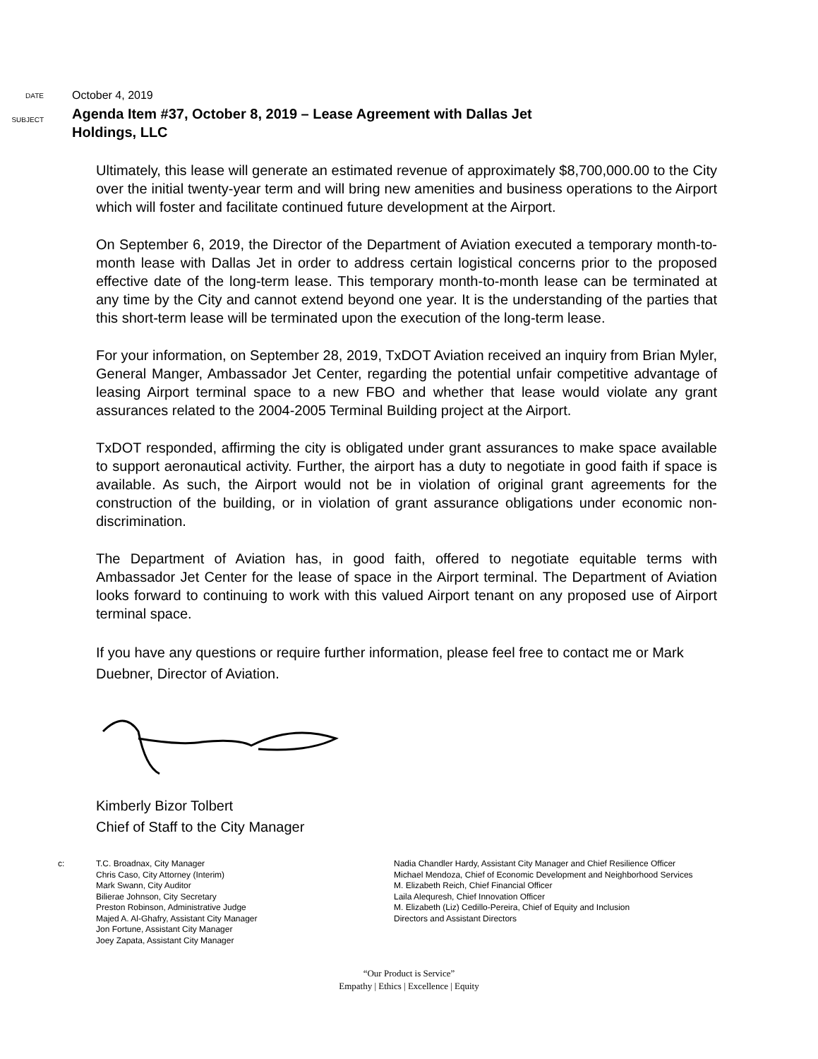DATE
October 4, 2019
SUBJECT
Agenda Item #37, October 8, 2019 – Lease Agreement with Dallas Jet
Holdings, LLC
Ultimately, this lease will generate an estimated revenue of approximately $8,700,000.00 to the City over the initial twenty-year term and will bring new amenities and business operations to the Airport which will foster and facilitate continued future development at the Airport.
On September 6, 2019, the Director of the Department of Aviation executed a temporary month-to-month lease with Dallas Jet in order to address certain logistical concerns prior to the proposed effective date of the long-term lease. This temporary month-to-month lease can be terminated at any time by the City and cannot extend beyond one year. It is the understanding of the parties that this short-term lease will be terminated upon the execution of the long-term lease.
For your information, on September 28, 2019, TxDOT Aviation received an inquiry from Brian Myler, General Manger, Ambassador Jet Center, regarding the potential unfair competitive advantage of leasing Airport terminal space to a new FBO and whether that lease would violate any grant assurances related to the 2004-2005 Terminal Building project at the Airport.
TxDOT responded, affirming the city is obligated under grant assurances to make space available to support aeronautical activity. Further, the airport has a duty to negotiate in good faith if space is available. As such, the Airport would not be in violation of original grant agreements for the construction of the building, or in violation of grant assurance obligations under economic non-discrimination.
The Department of Aviation has, in good faith, offered to negotiate equitable terms with Ambassador Jet Center for the lease of space in the Airport terminal. The Department of Aviation looks forward to continuing to work with this valued Airport tenant on any proposed use of Airport terminal space.
If you have any questions or require further information, please feel free to contact me or Mark Duebner, Director of Aviation.
Kimberly Bizor Tolbert
Chief of Staff to the City Manager
c: T.C. Broadnax, City Manager
Chris Caso, City Attorney (Interim)
Mark Swann, City Auditor
Bilierae Johnson, City Secretary
Preston Robinson, Administrative Judge
Majed A. Al-Ghafry, Assistant City Manager
Jon Fortune, Assistant City Manager
Joey Zapata, Assistant City Manager
Nadia Chandler Hardy, Assistant City Manager and Chief Resilience Officer
Michael Mendoza, Chief of Economic Development and Neighborhood Services
M. Elizabeth Reich, Chief Financial Officer
Laila Alequresh, Chief Innovation Officer
M. Elizabeth (Liz) Cedillo-Pereira, Chief of Equity and Inclusion
Directors and Assistant Directors
“Our Product is Service”
Empathy | Ethics | Excellence | Equity